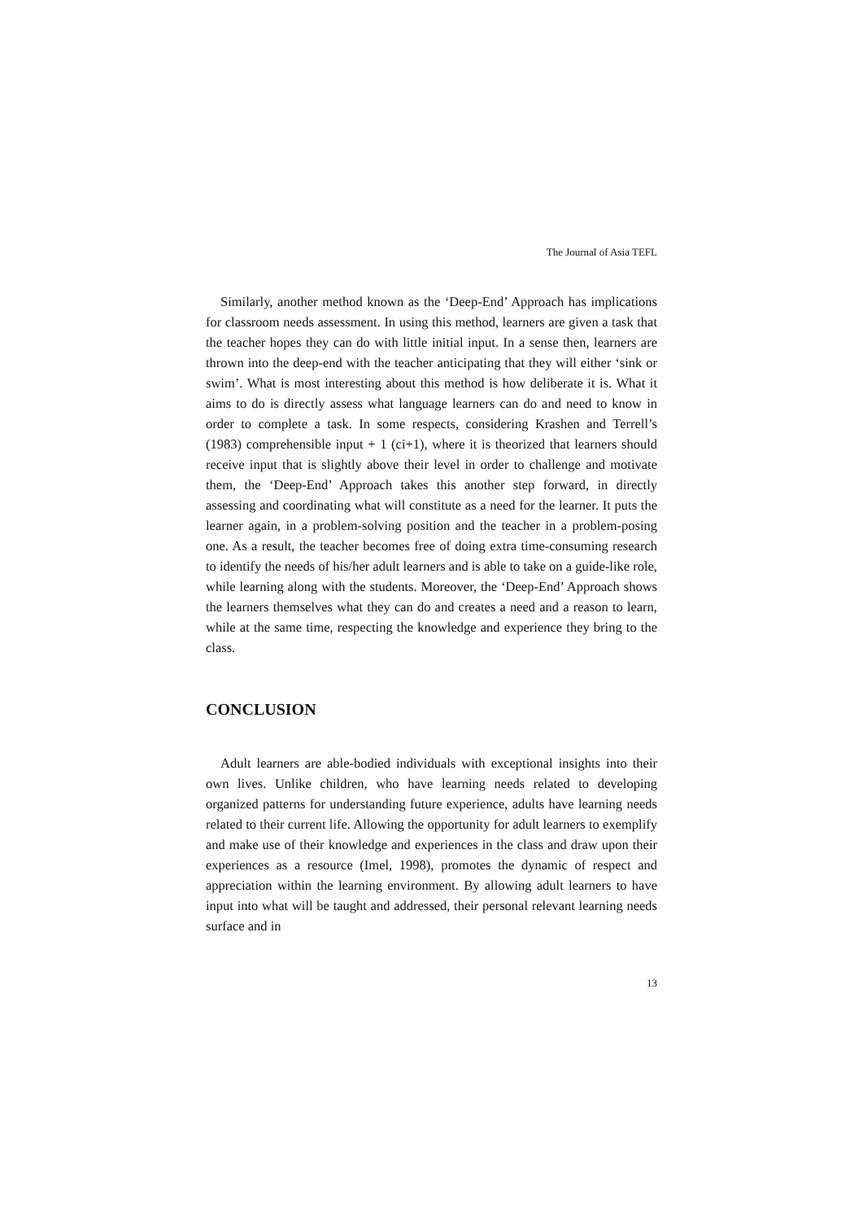The Journal of Asia TEFL
Similarly, another method known as the ‘Deep-End’ Approach has implications for classroom needs assessment. In using this method, learners are given a task that the teacher hopes they can do with little initial input. In a sense then, learners are thrown into the deep-end with the teacher anticipating that they will either ‘sink or swim’. What is most interesting about this method is how deliberate it is. What it aims to do is directly assess what language learners can do and need to know in order to complete a task. In some respects, considering Krashen and Terrell’s (1983) comprehensible input + 1 (ci+1), where it is theorized that learners should receive input that is slightly above their level in order to challenge and motivate them, the ‘Deep-End’ Approach takes this another step forward, in directly assessing and coordinating what will constitute as a need for the learner. It puts the learner again, in a problem-solving position and the teacher in a problem-posing one. As a result, the teacher becomes free of doing extra time-consuming research to identify the needs of his/her adult learners and is able to take on a guide-like role, while learning along with the students. Moreover, the ‘Deep-End’ Approach shows the learners themselves what they can do and creates a need and a reason to learn, while at the same time, respecting the knowledge and experience they bring to the class.
CONCLUSION
Adult learners are able-bodied individuals with exceptional insights into their own lives. Unlike children, who have learning needs related to developing organized patterns for understanding future experience, adults have learning needs related to their current life. Allowing the opportunity for adult learners to exemplify and make use of their knowledge and experiences in the class and draw upon their experiences as a resource (Imel, 1998), promotes the dynamic of respect and appreciation within the learning environment. By allowing adult learners to have input into what will be taught and addressed, their personal relevant learning needs surface and in
13